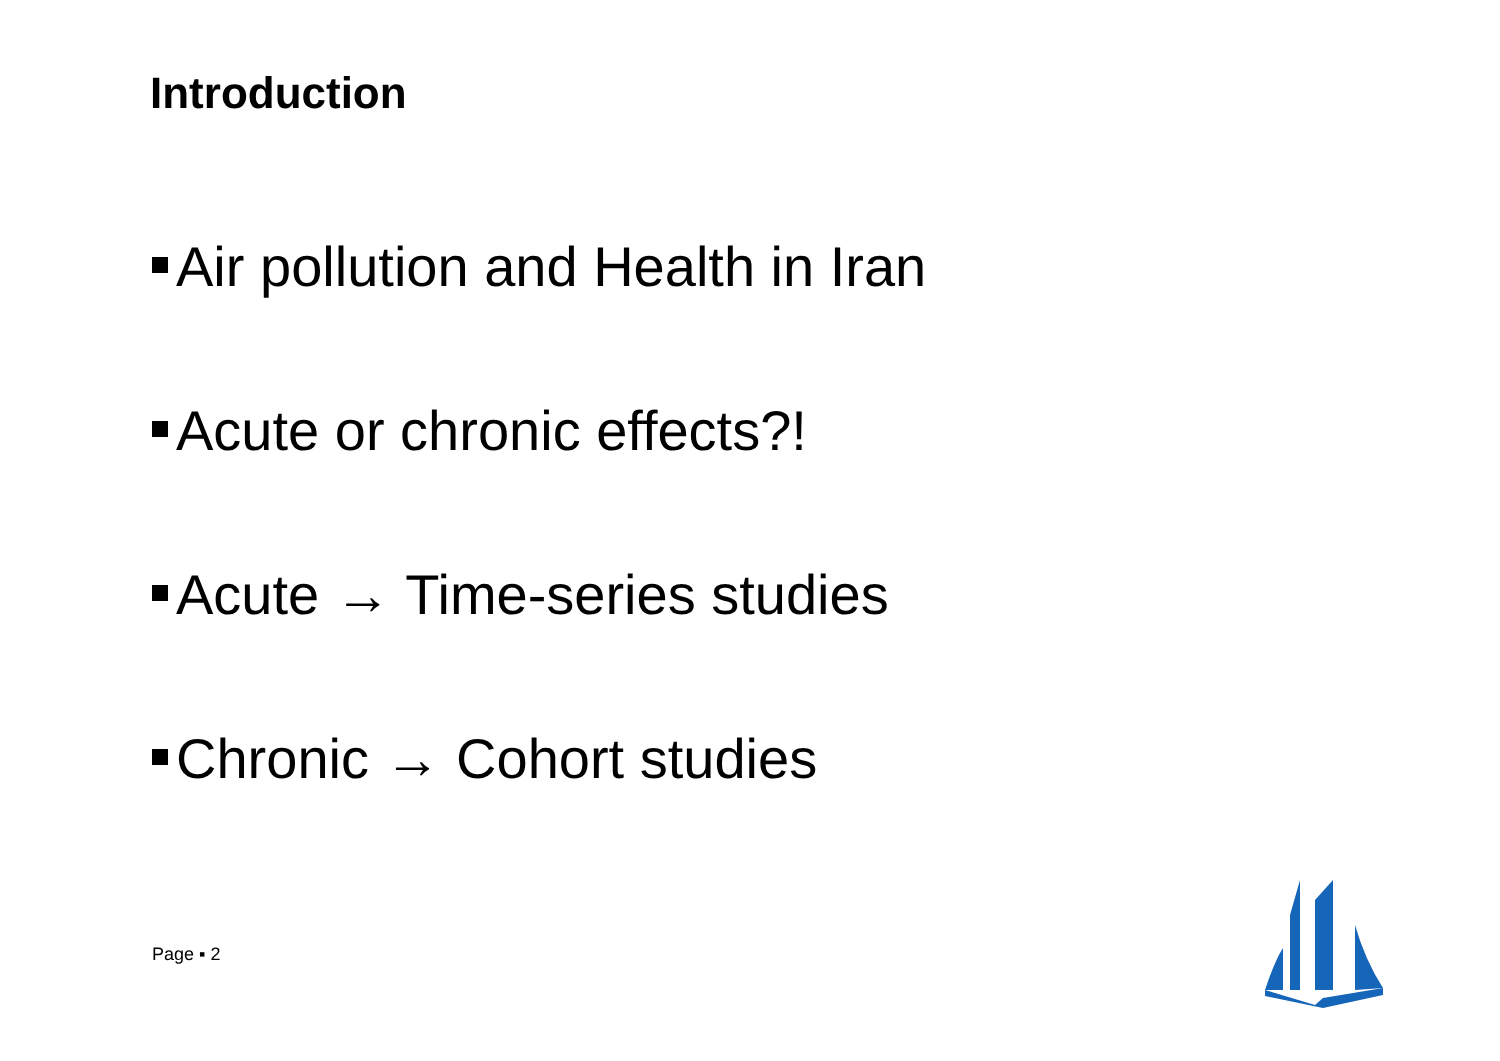Introduction
Air pollution and Health in Iran
Acute or chronic effects?!
Acute → Time-series studies
Chronic → Cohort studies
Page ▪ 2